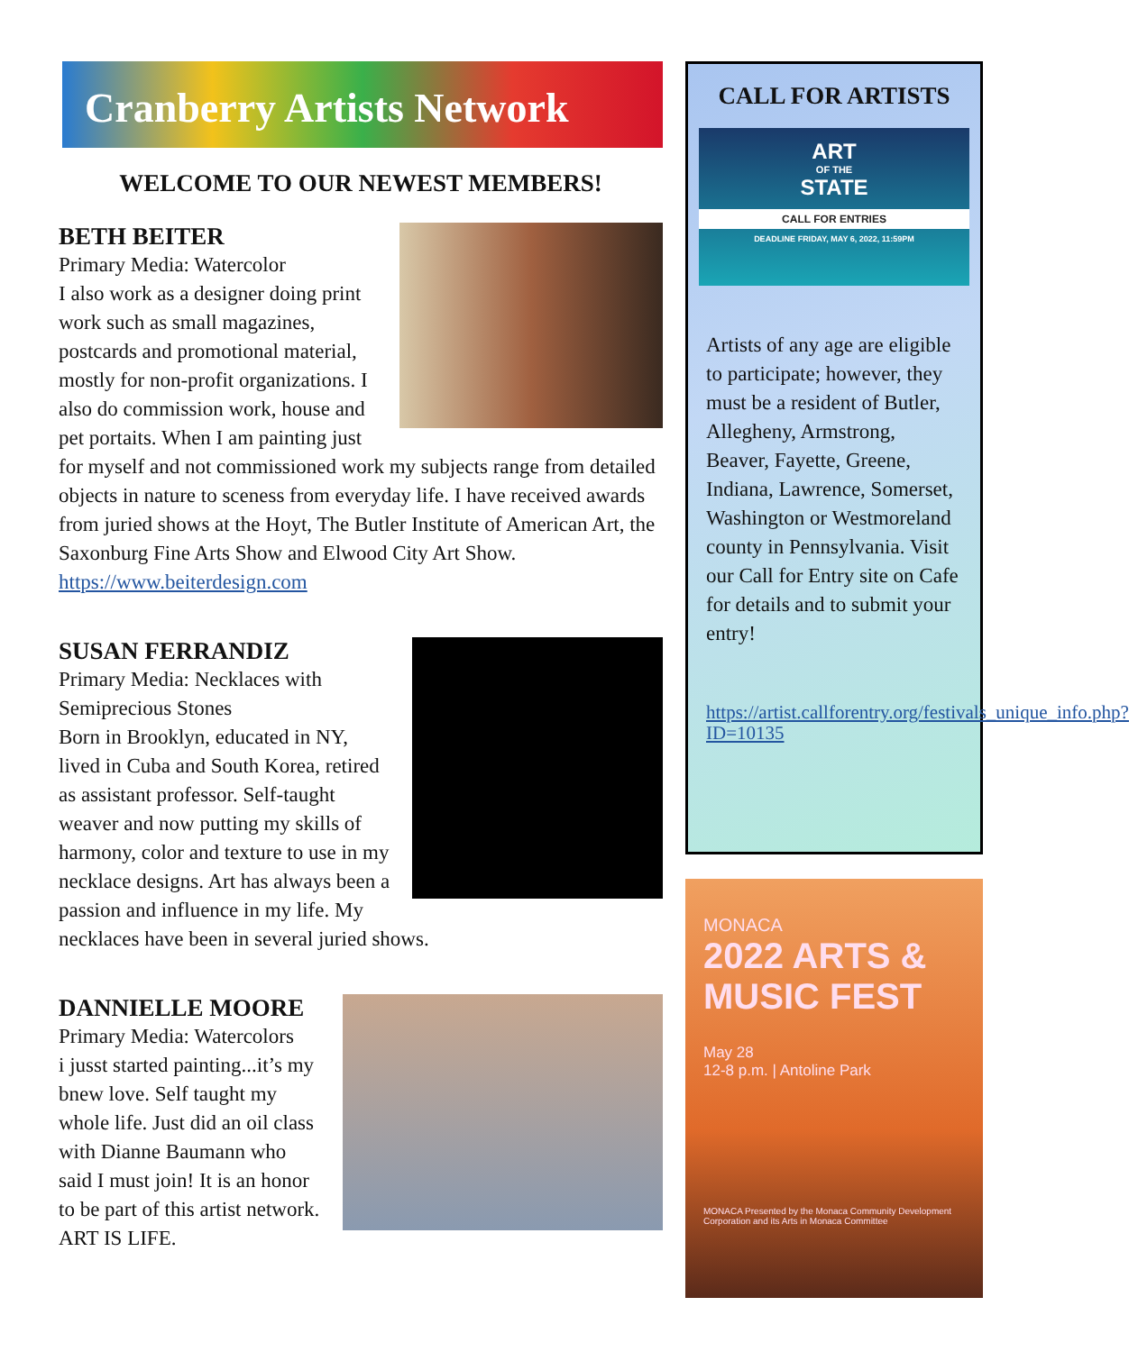Cranberry Artists Network
WELCOME TO OUR NEWEST MEMBERS!
BETH BEITER
Primary Media: Watercolor
I also work as a designer doing print work such as small magazines, postcards and promotional material, mostly for non-profit organizations. I also do commission work, house and pet portaits. When I am painting just for myself and not commissioned work my subjects range from detailed objects in nature to sceness from everyday life. I have received awards from juried shows at the Hoyt, The Butler Institute of American Art, the Saxonburg Fine Arts Show and Elwood City Art Show.
https://www.beiterdesign.com
SUSAN FERRANDIZ
Primary Media: Necklaces with Semiprecious Stones
Born in Brooklyn, educated in NY, lived in Cuba and South Korea, retired as assistant professor. Self-taught weaver and now putting my skills of harmony, color and texture to use in my necklace designs. Art has always been a passion and influence in my life. My necklaces have been in several juried shows.
DANNIELLE MOORE
Primary Media: Watercolors
i jusst started painting...it’s my bnew love. Self taught my whole life. Just did an oil class with Dianne Baumann who said I must join! It is an honor to be part of this artist network. ART IS LIFE.
CALL FOR ARTISTS
ART
OF THE
STATE
CALL FOR ENTRIES
DEADLINE FRIDAY, MAY 6, 2022, 11:59PM
Artists of any age are eligible to participate; however, they must be a resident of Butler, Allegheny, Armstrong, Beaver, Fayette, Greene, Indiana, Lawrence, Somerset, Washington or Westmoreland county in Pennsylvania. Visit our Call for Entry site on Cafe for details and to submit your entry!
https://artist.callforentry.org/festivals_unique_info.php?ID=10135
MONACA
2022 ARTS & MUSIC FEST
May 28
12-8 p.m. | Antoline Park
MONACA Presented by the Monaca Community Development Corporation and its Arts in Monaca Committee